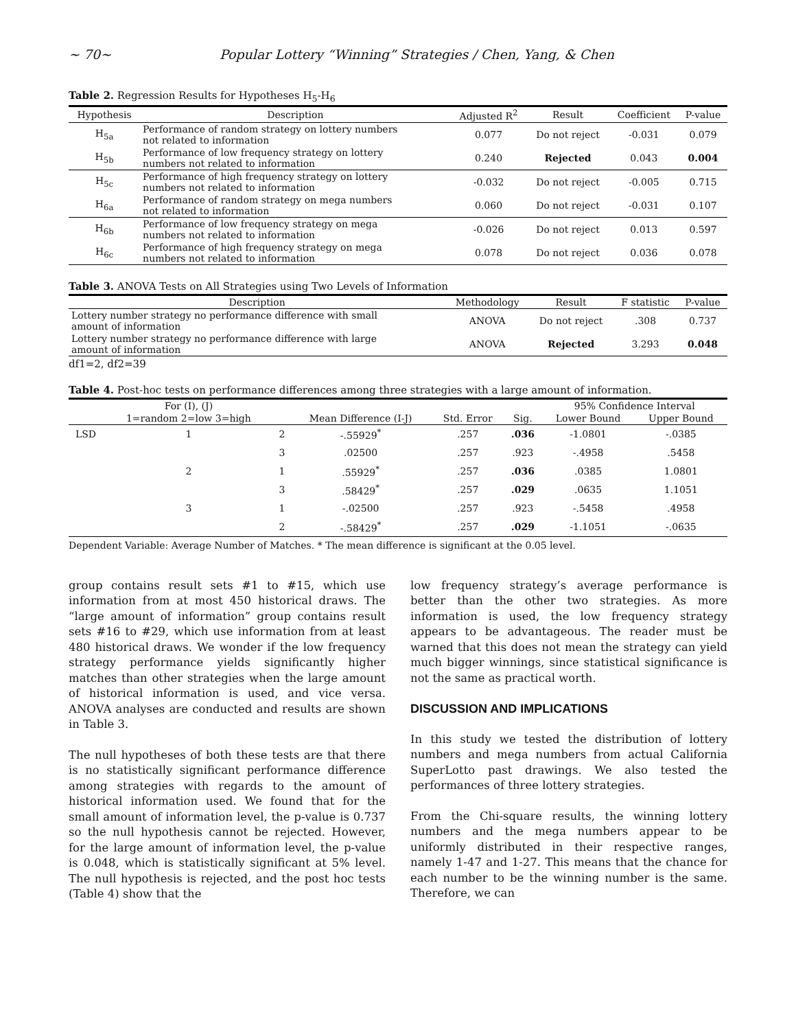~ 70~ Popular Lottery “Winning” Strategies / Chen, Yang, & Chen
Table 2. Regression Results for Hypotheses H<sub>5</sub>-H<sub>6</sub>
| Hypothesis | Description | Adjusted R<sup>2</sup> | Result | Coefficient | P-value |
| --- | --- | --- | --- | --- | --- |
| H<sub>5a</sub> | Performance of random strategy on lottery numbers not related to information | 0.077 | Do not reject | -0.031 | 0.079 |
| H<sub>5b</sub> | Performance of low frequency strategy on lottery numbers not related to information | 0.240 | Rejected | 0.043 | 0.004 |
| H<sub>5c</sub> | Performance of high frequency strategy on lottery numbers not related to information | -0.032 | Do not reject | -0.005 | 0.715 |
| H<sub>6a</sub> | Performance of random strategy on mega numbers not related to information | 0.060 | Do not reject | -0.031 | 0.107 |
| H<sub>6b</sub> | Performance of low frequency strategy on mega numbers not related to information | -0.026 | Do not reject | 0.013 | 0.597 |
| H<sub>6c</sub> | Performance of high frequency strategy on mega numbers not related to information | 0.078 | Do not reject | 0.036 | 0.078 |
Table 3. ANOVA Tests on All Strategies using Two Levels of Information
| Description | Methodology | Result | F statistic | P-value |
| --- | --- | --- | --- | --- |
| Lottery number strategy no performance difference with small amount of information | ANOVA | Do not reject | .308 | 0.737 |
| Lottery number strategy no performance difference with large amount of information | ANOVA | Rejected | 3.293 | 0.048 |
df1=2, df2=39
Table 4. Post-hoc tests on performance differences among three strategies with a large amount of information.
| | For (I), (J) | | | | | 95% Confidence Interval | |
| --- | --- | --- | --- | --- | --- | --- | --- |
| | 1=random 2=low 3=high | | Mean Difference (I-J) | Std. Error | Sig. | Lower Bound | Upper Bound |
| LSD | 1 | 2 | -.55929<sup>*</sup> | .257 | .036 | -1.0801 | -.0385 |
| | | 3 | .02500 | .257 | .923 | -.4958 | .5458 |
| | 2 | 1 | .55929<sup>*</sup> | .257 | .036 | .0385 | 1.0801 |
| | | 3 | .58429<sup>*</sup> | .257 | .029 | .0635 | 1.1051 |
| | 3 | 1 | -.02500 | .257 | .923 | -.5458 | .4958 |
| | | 2 | -.58429<sup>*</sup> | .257 | .029 | -1.1051 | -.0635 |
Dependent Variable: Average Number of Matches. * The mean difference is significant at the 0.05 level.
group contains result sets #1 to #15, which use information from at most 450 historical draws. The “large amount of information” group contains result sets #16 to #29, which use information from at least 480 historical draws. We wonder if the low frequency strategy performance yields significantly higher matches than other strategies when the large amount of historical information is used, and vice versa. ANOVA analyses are conducted and results are shown in Table 3.
The null hypotheses of both these tests are that there is no statistically significant performance difference among strategies with regards to the amount of historical information used. We found that for the small amount of information level, the p-value is 0.737 so the null hypothesis cannot be rejected. However, for the large amount of information level, the p-value is 0.048, which is statistically significant at 5% level. The null hypothesis is rejected, and the post hoc tests (Table 4) show that the
low frequency strategy’s average performance is better than the other two strategies. As more information is used, the low frequency strategy appears to be advantageous. The reader must be warned that this does not mean the strategy can yield much bigger winnings, since statistical significance is not the same as practical worth.
DISCUSSION AND IMPLICATIONS
In this study we tested the distribution of lottery numbers and mega numbers from actual California SuperLotto past drawings. We also tested the performances of three lottery strategies.
From the Chi-square results, the winning lottery numbers and the mega numbers appear to be uniformly distributed in their respective ranges, namely 1-47 and 1-27. This means that the chance for each number to be the winning number is the same. Therefore, we can